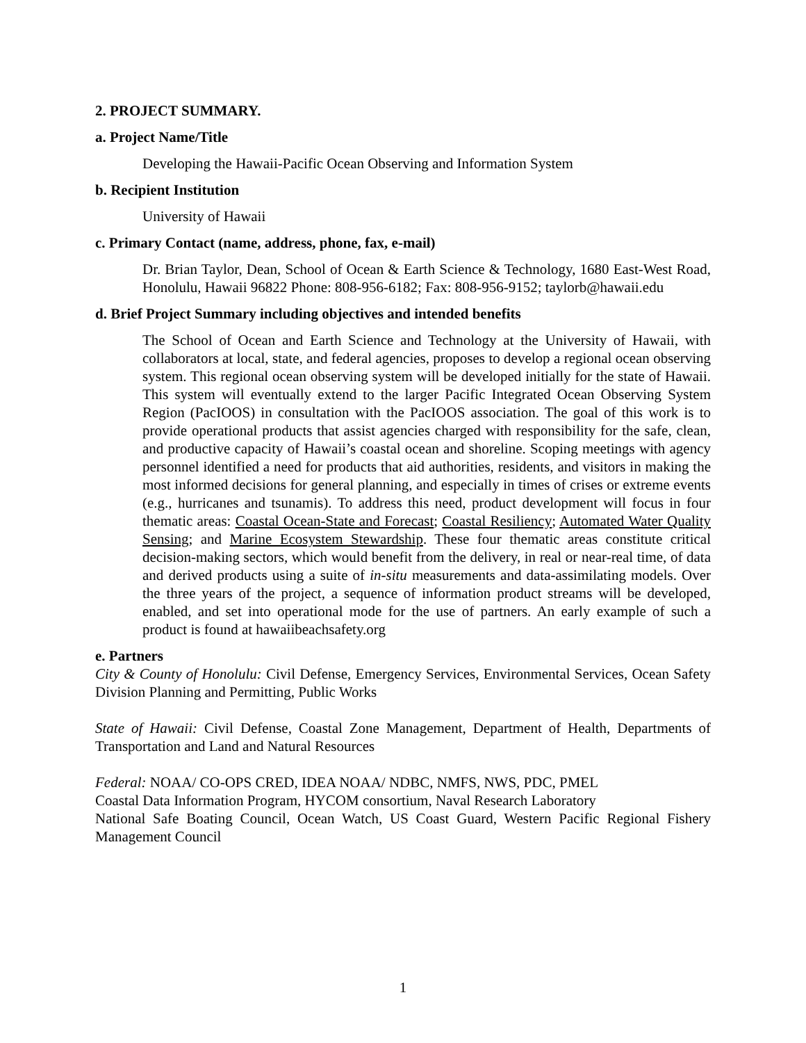2. PROJECT SUMMARY.
a. Project Name/Title
Developing the Hawaii-Pacific Ocean Observing and Information System
b. Recipient Institution
University of Hawaii
c. Primary Contact (name, address, phone, fax, e-mail)
Dr. Brian Taylor, Dean, School of Ocean & Earth Science & Technology, 1680 East-West Road, Honolulu, Hawaii 96822 Phone: 808-956-6182; Fax: 808-956-9152; taylorb@hawaii.edu
d. Brief Project Summary including objectives and intended benefits
The School of Ocean and Earth Science and Technology at the University of Hawaii, with collaborators at local, state, and federal agencies, proposes to develop a regional ocean observing system. This regional ocean observing system will be developed initially for the state of Hawaii. This system will eventually extend to the larger Pacific Integrated Ocean Observing System Region (PacIOOS) in consultation with the PacIOOS association. The goal of this work is to provide operational products that assist agencies charged with responsibility for the safe, clean, and productive capacity of Hawaii’s coastal ocean and shoreline. Scoping meetings with agency personnel identified a need for products that aid authorities, residents, and visitors in making the most informed decisions for general planning, and especially in times of crises or extreme events (e.g., hurricanes and tsunamis). To address this need, product development will focus in four thematic areas: Coastal Ocean-State and Forecast; Coastal Resiliency; Automated Water Quality Sensing; and Marine Ecosystem Stewardship. These four thematic areas constitute critical decision-making sectors, which would benefit from the delivery, in real or near-real time, of data and derived products using a suite of in-situ measurements and data-assimilating models. Over the three years of the project, a sequence of information product streams will be developed, enabled, and set into operational mode for the use of partners. An early example of such a product is found at hawaiibeachsafety.org
e. Partners
City & County of Honolulu: Civil Defense, Emergency Services, Environmental Services, Ocean Safety Division Planning and Permitting, Public Works
State of Hawaii: Civil Defense, Coastal Zone Management, Department of Health, Departments of Transportation and Land and Natural Resources
Federal: NOAA/ CO-OPS CRED, IDEA NOAA/ NDBC, NMFS, NWS, PDC, PMEL
Coastal Data Information Program, HYCOM consortium, Naval Research Laboratory
National Safe Boating Council, Ocean Watch, US Coast Guard, Western Pacific Regional Fishery Management Council
1